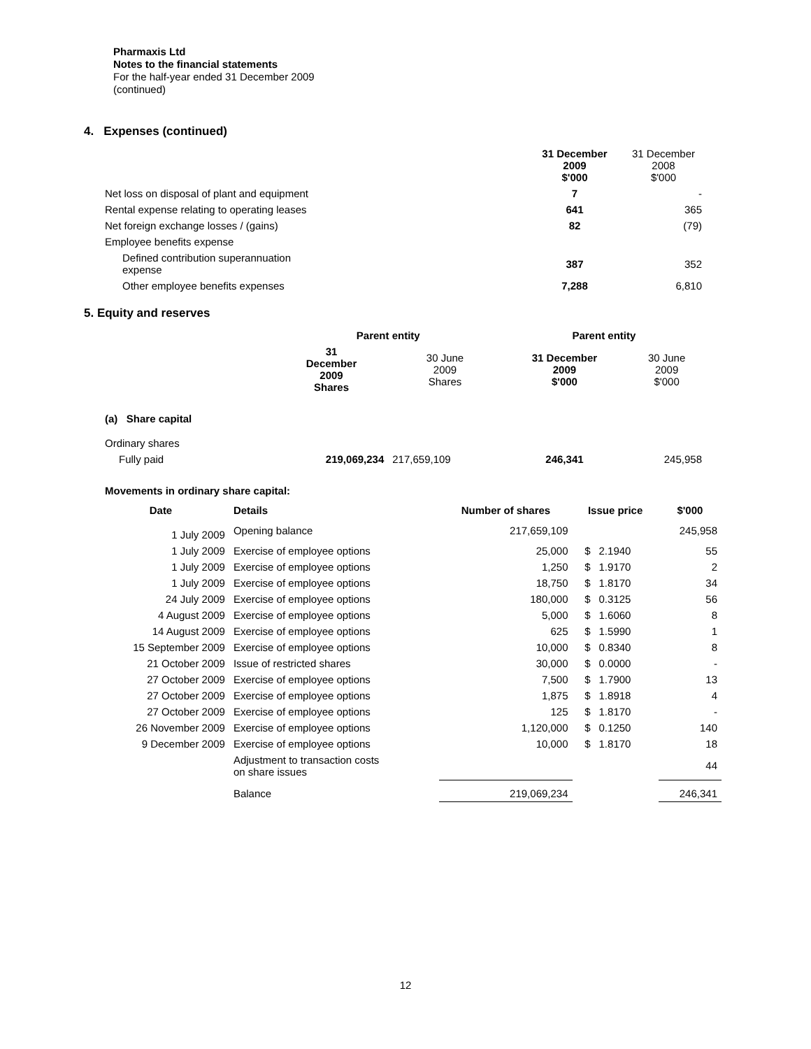Pharmaxis Ltd
Notes to the financial statements
For the half-year ended 31 December 2009
(continued)
4. Expenses (continued)
| | 31 December 2009 $'000 | 31 December 2008 $'000 |
| Net loss on disposal of plant and equipment | 7 | - |
| Rental expense relating to operating leases | 641 | 365 |
| Net foreign exchange losses / (gains) | 82 | (79) |
| Employee benefits expense | | |
| Defined contribution superannuation expense | 387 | 352 |
| Other employee benefits expenses | 7,288 | 6,810 |
5. Equity and reserves
| | Parent entity | | Parent entity | |
| | 31 December 2009 Shares | 30 June 2009 Shares | 31 December 2009 $'000 | 30 June 2009 $'000 |
| (a) Share capital | | | | |
| Ordinary shares | | | | |
| Fully paid | 219,069,234 | 217,659,109 | 246,341 | 245,958 |
Movements in ordinary share capital:
| Date | Details | Number of shares | Issue price | | $'000 |
| --- | --- | --- | --- | --- | --- |
| 1 July 2009 | Opening balance | 217,659,109 | | | 245,958 |
| 1 July 2009 | Exercise of employee options | 25,000 | $ | 2.1940 | 55 |
| 1 July 2009 | Exercise of employee options | 1,250 | $ | 1.9170 | 2 |
| 1 July 2009 | Exercise of employee options | 18,750 | $ | 1.8170 | 34 |
| 24 July 2009 | Exercise of employee options | 180,000 | $ | 0.3125 | 56 |
| 4 August 2009 | Exercise of employee options | 5,000 | $ | 1.6060 | 8 |
| 14 August 2009 | Exercise of employee options | 625 | $ | 1.5990 | 1 |
| 15 September 2009 | Exercise of employee options | 10,000 | $ | 0.8340 | 8 |
| 21 October 2009 | Issue of restricted shares | 30,000 | $ | 0.0000 | - |
| 27 October 2009 | Exercise of employee options | 7,500 | $ | 1.7900 | 13 |
| 27 October 2009 | Exercise of employee options | 1,875 | $ | 1.8918 | 4 |
| 27 October 2009 | Exercise of employee options | 125 | $ | 1.8170 | - |
| 26 November 2009 | Exercise of employee options | 1,120,000 | $ | 0.1250 | 140 |
| 9 December 2009 | Exercise of employee options | 10,000 | $ | 1.8170 | 18 |
| | Adjustment to transaction costs on share issues | | | | 44 |
| | Balance | 219,069,234 | | | 246,341 |
12